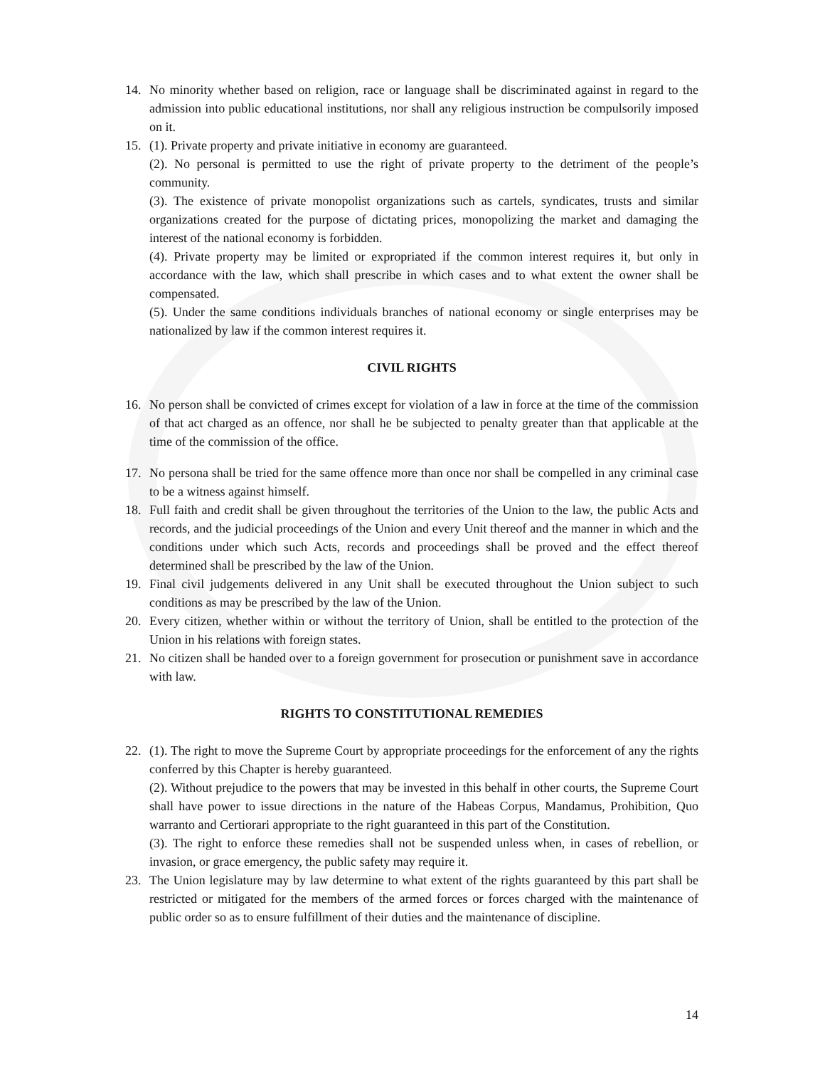14. No minority whether based on religion, race or language shall be discriminated against in regard to the admission into public educational institutions, nor shall any religious instruction be compulsorily imposed on it.
15. (1). Private property and private initiative in economy are guaranteed.
(2). No personal is permitted to use the right of private property to the detriment of the people’s community.
(3). The existence of private monopolist organizations such as cartels, syndicates, trusts and similar organizations created for the purpose of dictating prices, monopolizing the market and damaging the interest of the national economy is forbidden.
(4). Private property may be limited or expropriated if the common interest requires it, but only in accordance with the law, which shall prescribe in which cases and to what extent the owner shall be compensated.
(5). Under the same conditions individuals branches of national economy or single enterprises may be nationalized by law if the common interest requires it.
CIVIL RIGHTS
16. No person shall be convicted of crimes except for violation of a law in force at the time of the commission of that act charged as an offence, nor shall he be subjected to penalty greater than that applicable at the time of the commission of the office.
17. No persona shall be tried for the same offence more than once nor shall be compelled in any criminal case to be a witness against himself.
18. Full faith and credit shall be given throughout the territories of the Union to the law, the public Acts and records, and the judicial proceedings of the Union and every Unit thereof and the manner in which and the conditions under which such Acts, records and proceedings shall be proved and the effect thereof determined shall be prescribed by the law of the Union.
19. Final civil judgements delivered in any Unit shall be executed throughout the Union subject to such conditions as may be prescribed by the law of the Union.
20. Every citizen, whether within or without the territory of Union, shall be entitled to the protection of the Union in his relations with foreign states.
21. No citizen shall be handed over to a foreign government for prosecution or punishment save in accordance with law.
RIGHTS TO CONSTITUTIONAL REMEDIES
22. (1). The right to move the Supreme Court by appropriate proceedings for the enforcement of any the rights conferred by this Chapter is hereby guaranteed.
(2). Without prejudice to the powers that may be invested in this behalf in other courts, the Supreme Court shall have power to issue directions in the nature of the Habeas Corpus, Mandamus, Prohibition, Quo warranto and Certiorari appropriate to the right guaranteed in this part of the Constitution.
(3). The right to enforce these remedies shall not be suspended unless when, in cases of rebellion, or invasion, or grace emergency, the public safety may require it.
23. The Union legislature may by law determine to what extent of the rights guaranteed by this part shall be restricted or mitigated for the members of the armed forces or forces charged with the maintenance of public order so as to ensure fulfillment of their duties and the maintenance of discipline.
14